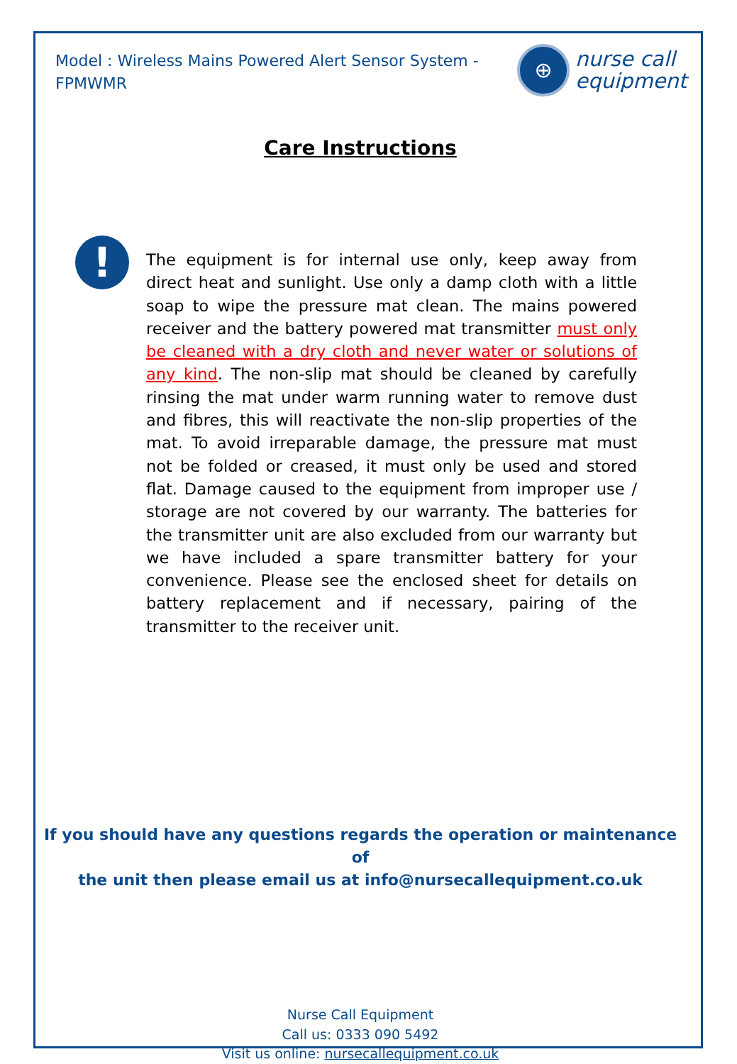Model : Wireless Mains Powered Alert Sensor System - FPMWMR
⊕
nurse call
equipment
Care Instructions
!
The equipment is for internal use only, keep away from direct heat and sunlight. Use only a damp cloth with a little soap to wipe the pressure mat clean. The mains powered receiver and the battery powered mat transmitter must only be cleaned with a dry cloth and never water or solutions of any kind. The non-slip mat should be cleaned by carefully rinsing the mat under warm running water to remove dust and fibres, this will reactivate the non-slip properties of the mat. To avoid irreparable damage, the pressure mat must not be folded or creased, it must only be used and stored flat. Damage caused to the equipment from improper use / storage are not covered by our warranty. The batteries for the transmitter unit are also excluded from our warranty but we have included a spare transmitter battery for your convenience. Please see the enclosed sheet for details on battery replacement and if necessary, pairing of the transmitter to the receiver unit.
If you should have any questions regards the operation or maintenance of
the unit then please email us at info@nursecallequipment.co.uk
Nurse Call Equipment
Call us: 0333 090 5492
Visit us online: nursecallequipment.co.uk